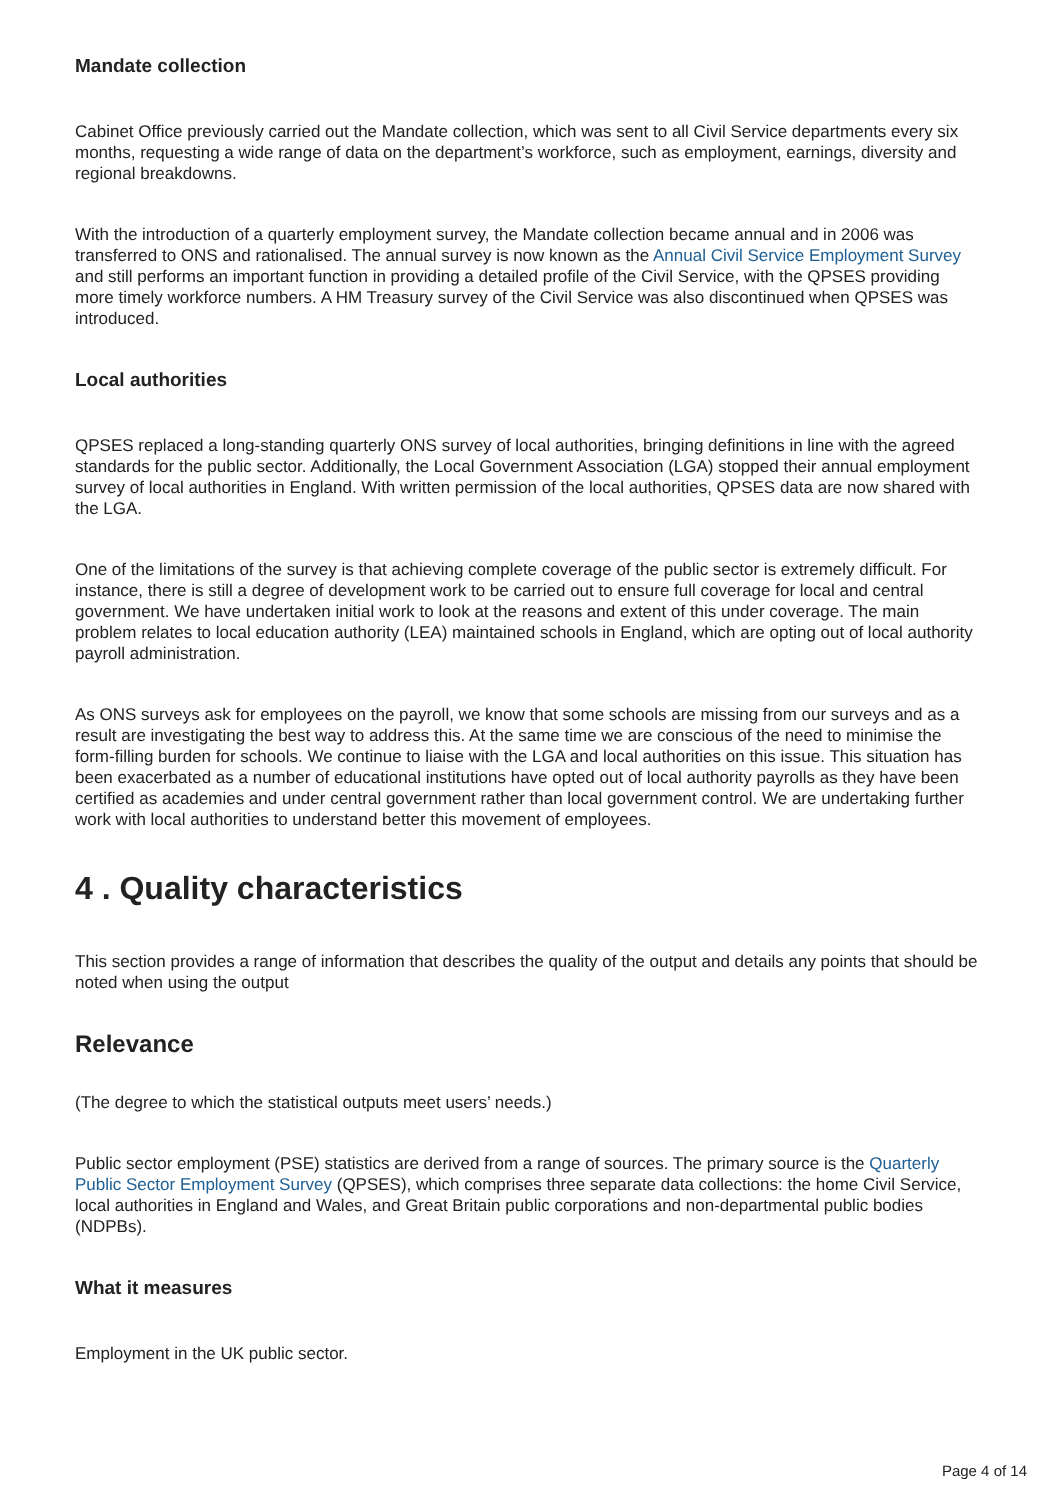Mandate collection
Cabinet Office previously carried out the Mandate collection, which was sent to all Civil Service departments every six months, requesting a wide range of data on the department’s workforce, such as employment, earnings, diversity and regional breakdowns.
With the introduction of a quarterly employment survey, the Mandate collection became annual and in 2006 was transferred to ONS and rationalised. The annual survey is now known as the Annual Civil Service Employment Survey and still performs an important function in providing a detailed profile of the Civil Service, with the QPSES providing more timely workforce numbers. A HM Treasury survey of the Civil Service was also discontinued when QPSES was introduced.
Local authorities
QPSES replaced a long-standing quarterly ONS survey of local authorities, bringing definitions in line with the agreed standards for the public sector. Additionally, the Local Government Association (LGA) stopped their annual employment survey of local authorities in England. With written permission of the local authorities, QPSES data are now shared with the LGA.
One of the limitations of the survey is that achieving complete coverage of the public sector is extremely difficult. For instance, there is still a degree of development work to be carried out to ensure full coverage for local and central government. We have undertaken initial work to look at the reasons and extent of this under coverage. The main problem relates to local education authority (LEA) maintained schools in England, which are opting out of local authority payroll administration.
As ONS surveys ask for employees on the payroll, we know that some schools are missing from our surveys and as a result are investigating the best way to address this. At the same time we are conscious of the need to minimise the form-filling burden for schools. We continue to liaise with the LGA and local authorities on this issue. This situation has been exacerbated as a number of educational institutions have opted out of local authority payrolls as they have been certified as academies and under central government rather than local government control. We are undertaking further work with local authorities to understand better this movement of employees.
4 . Quality characteristics
This section provides a range of information that describes the quality of the output and details any points that should be noted when using the output
Relevance
(The degree to which the statistical outputs meet users’ needs.)
Public sector employment (PSE) statistics are derived from a range of sources. The primary source is the Quarterly Public Sector Employment Survey (QPSES), which comprises three separate data collections: the home Civil Service, local authorities in England and Wales, and Great Britain public corporations and non-departmental public bodies (NDPBs).
What it measures
Employment in the UK public sector.
Page 4 of 14